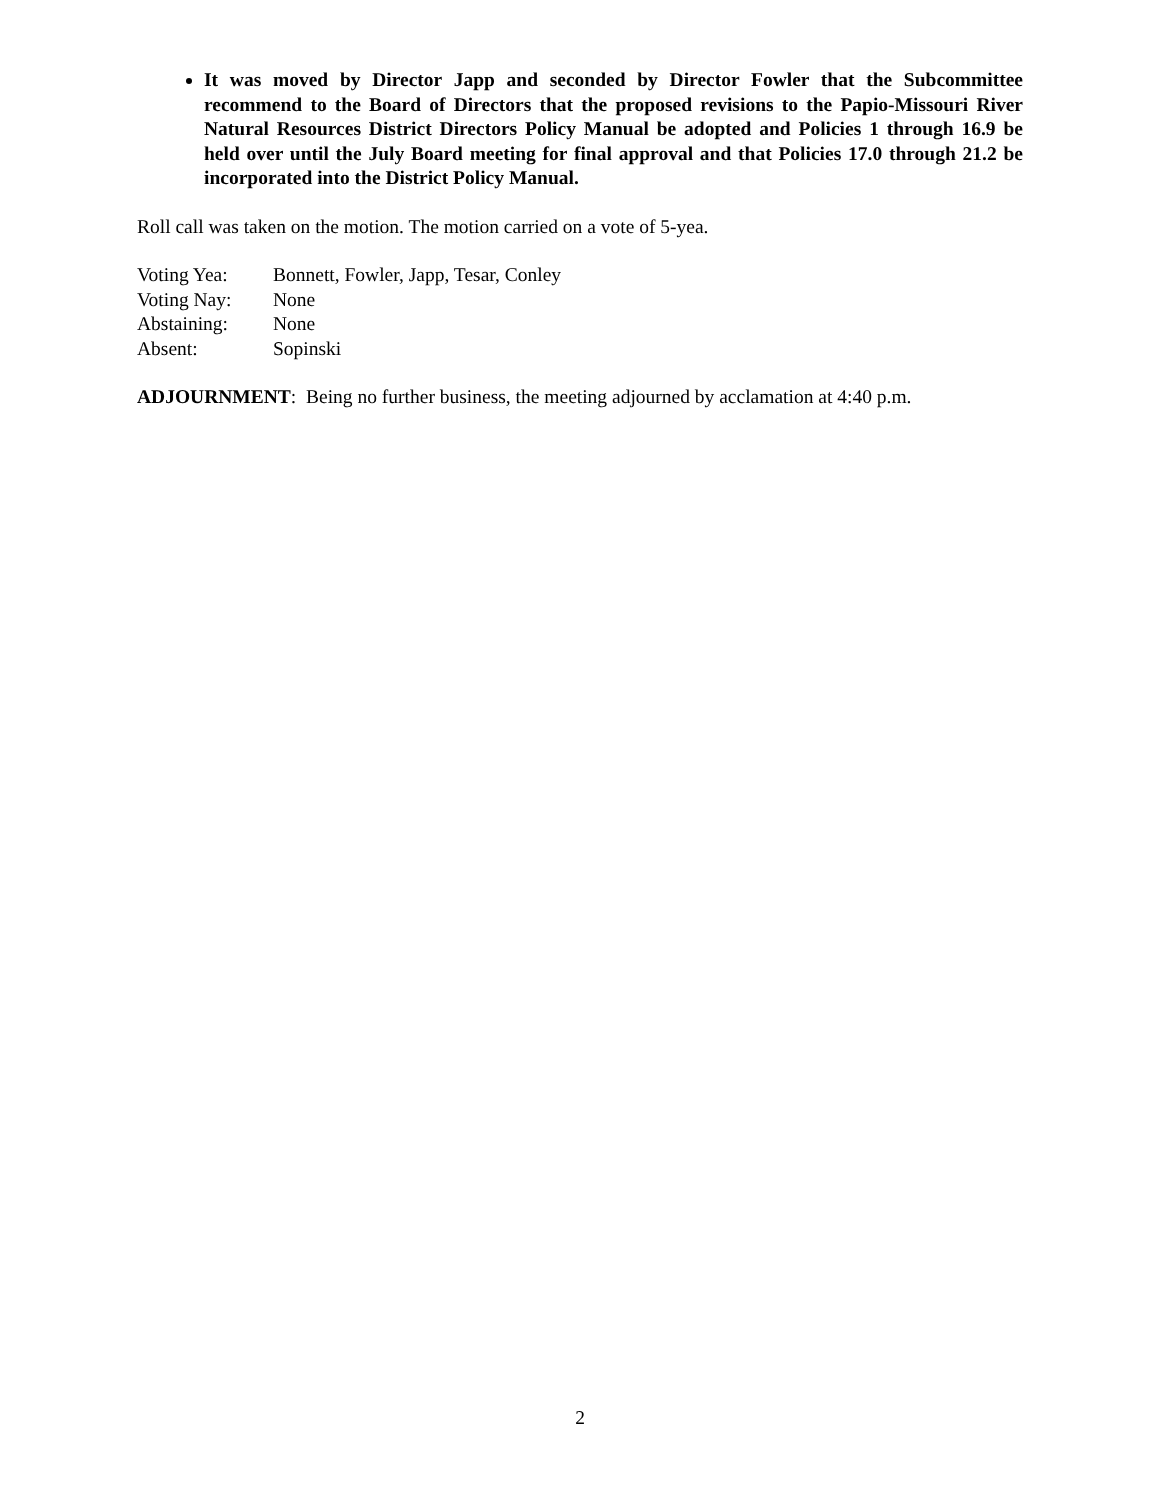It was moved by Director Japp and seconded by Director Fowler that the Subcommittee recommend to the Board of Directors that the proposed revisions to the Papio-Missouri River Natural Resources District Directors Policy Manual be adopted and Policies 1 through 16.9 be held over until the July Board meeting for final approval and that Policies 17.0 through 21.2 be incorporated into the District Policy Manual.
Roll call was taken on the motion. The motion carried on a vote of 5-yea.
Voting Yea: Bonnett, Fowler, Japp, Tesar, Conley
Voting Nay: None
Abstaining: None
Absent: Sopinski
ADJOURNMENT: Being no further business, the meeting adjourned by acclamation at 4:40 p.m.
2